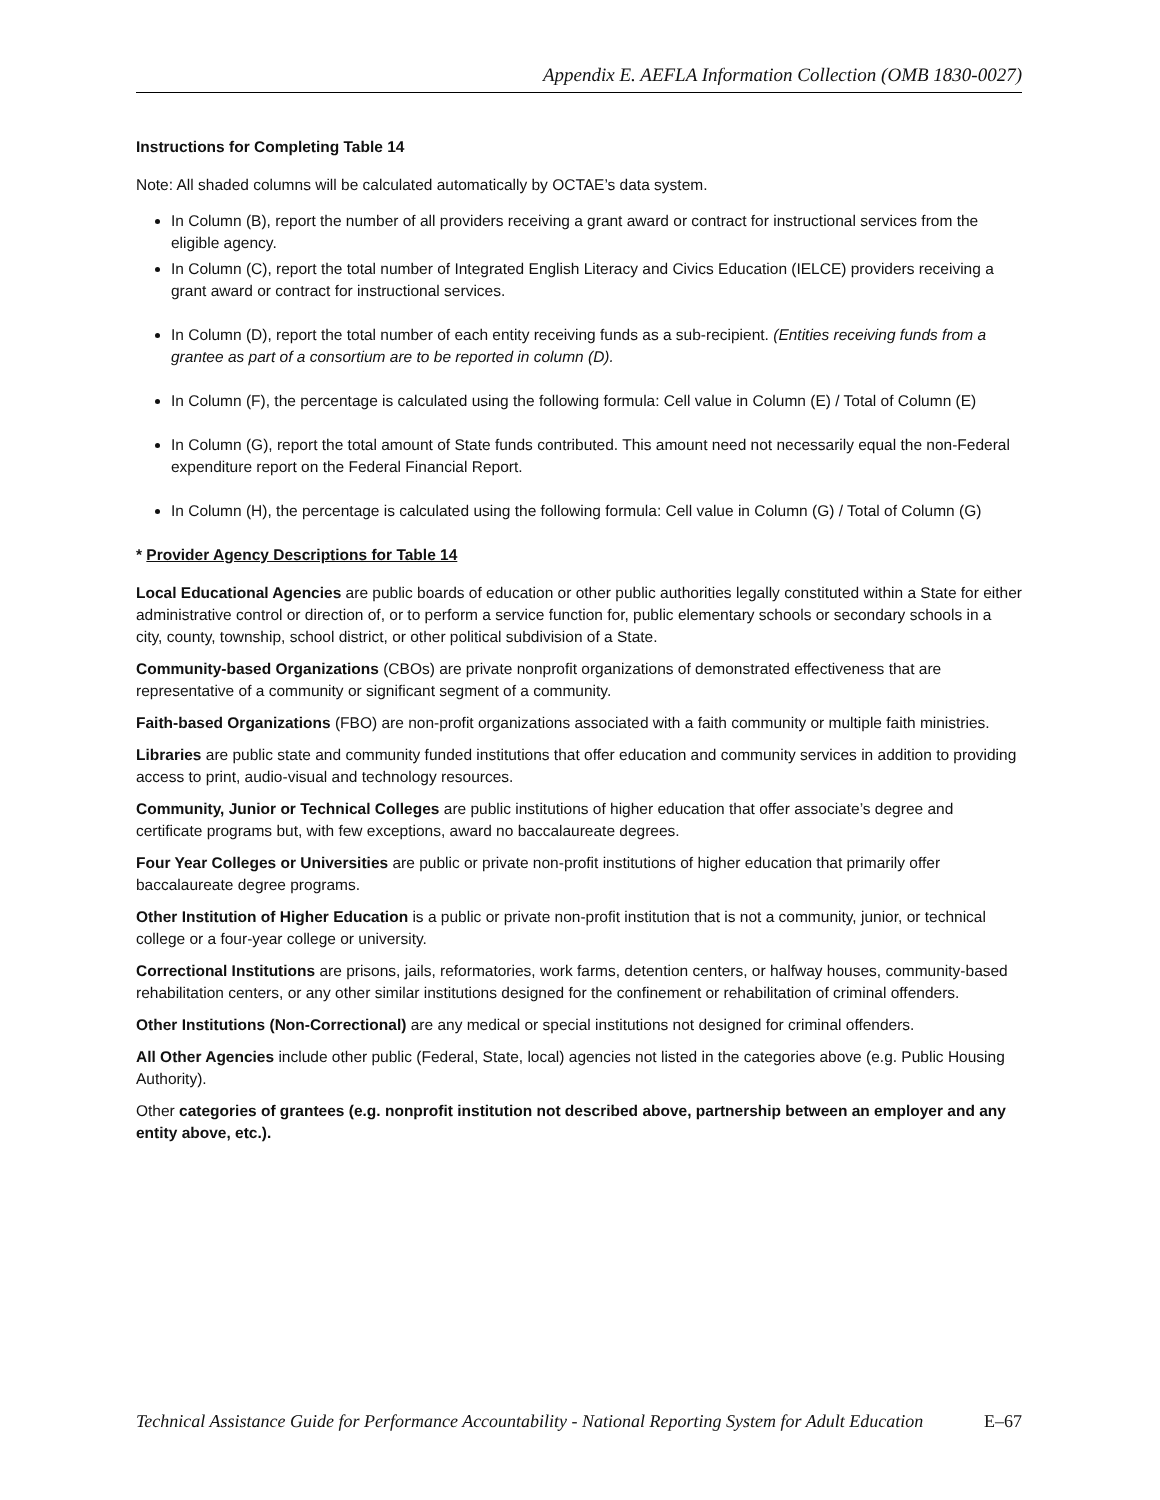Appendix E. AEFLA Information Collection (OMB 1830-0027)
Instructions for Completing Table 14
Note: All shaded columns will be calculated automatically by OCTAE’s data system.
In Column (B), report the number of all providers receiving a grant award or contract for instructional services from the eligible agency.
In Column (C), report the total number of Integrated English Literacy and Civics Education (IELCE) providers receiving a grant award or contract for instructional services.
In Column (D), report the total number of each entity receiving funds as a sub-recipient. (Entities receiving funds from a grantee as part of a consortium are to be reported in column (D).
In Column (F), the percentage is calculated using the following formula: Cell value in Column (E) / Total of Column (E)
In Column (G), report the total amount of State funds contributed. This amount need not necessarily equal the non-Federal expenditure report on the Federal Financial Report.
In Column (H), the percentage is calculated using the following formula: Cell value in Column (G) / Total of Column (G)
* Provider Agency Descriptions for Table 14
Local Educational Agencies are public boards of education or other public authorities legally constituted within a State for either administrative control or direction of, or to perform a service function for, public elementary schools or secondary schools in a city, county, township, school district, or other political subdivision of a State.
Community-based Organizations (CBOs) are private nonprofit organizations of demonstrated effectiveness that are representative of a community or significant segment of a community.
Faith-based Organizations (FBO) are non-profit organizations associated with a faith community or multiple faith ministries.
Libraries are public state and community funded institutions that offer education and community services in addition to providing access to print, audio-visual and technology resources.
Community, Junior or Technical Colleges are public institutions of higher education that offer associate’s degree and certificate programs but, with few exceptions, award no baccalaureate degrees.
Four Year Colleges or Universities are public or private non-profit institutions of higher education that primarily offer baccalaureate degree programs.
Other Institution of Higher Education is a public or private non-profit institution that is not a community, junior, or technical college or a four-year college or university.
Correctional Institutions are prisons, jails, reformatories, work farms, detention centers, or halfway houses, community-based rehabilitation centers, or any other similar institutions designed for the confinement or rehabilitation of criminal offenders.
Other Institutions (Non-Correctional) are any medical or special institutions not designed for criminal offenders.
All Other Agencies include other public (Federal, State, local) agencies not listed in the categories above (e.g. Public Housing Authority).
Other categories of grantees (e.g. nonprofit institution not described above, partnership between an employer and any entity above, etc.).
Technical Assistance Guide for Performance Accountability - National Reporting System for Adult Education E–67